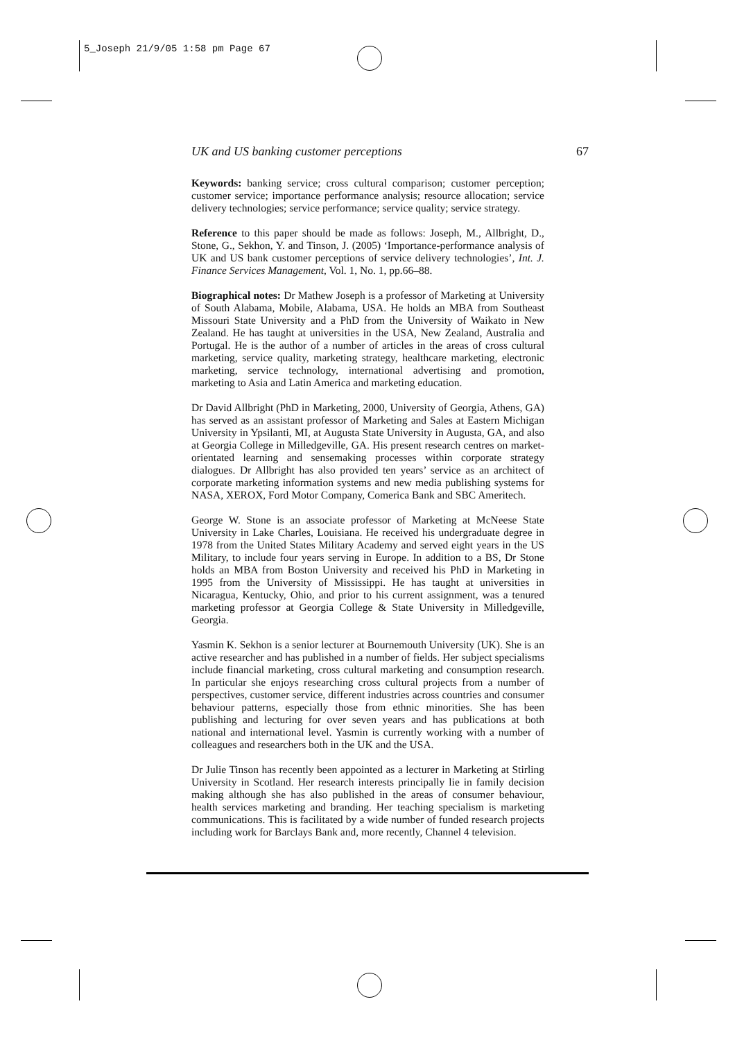5_Joseph 21/9/05 1:58 pm Page 67
UK and US banking customer perceptions 67
Keywords: banking service; cross cultural comparison; customer perception; customer service; importance performance analysis; resource allocation; service delivery technologies; service performance; service quality; service strategy.
Reference to this paper should be made as follows: Joseph, M., Allbright, D., Stone, G., Sekhon, Y. and Tinson, J. (2005) ‘Importance-performance analysis of UK and US bank customer perceptions of service delivery technologies’, Int. J. Finance Services Management, Vol. 1, No. 1, pp.66–88.
Biographical notes: Dr Mathew Joseph is a professor of Marketing at University of South Alabama, Mobile, Alabama, USA. He holds an MBA from Southeast Missouri State University and a PhD from the University of Waikato in New Zealand. He has taught at universities in the USA, New Zealand, Australia and Portugal. He is the author of a number of articles in the areas of cross cultural marketing, service quality, marketing strategy, healthcare marketing, electronic marketing, service technology, international advertising and promotion, marketing to Asia and Latin America and marketing education.
Dr David Allbright (PhD in Marketing, 2000, University of Georgia, Athens, GA) has served as an assistant professor of Marketing and Sales at Eastern Michigan University in Ypsilanti, MI, at Augusta State University in Augusta, GA, and also at Georgia College in Milledgeville, GA. His present research centres on market-orientated learning and sensemaking processes within corporate strategy dialogues. Dr Allbright has also provided ten years’ service as an architect of corporate marketing information systems and new media publishing systems for NASA, XEROX, Ford Motor Company, Comerica Bank and SBC Ameritech.
George W. Stone is an associate professor of Marketing at McNeese State University in Lake Charles, Louisiana. He received his undergraduate degree in 1978 from the United States Military Academy and served eight years in the US Military, to include four years serving in Europe. In addition to a BS, Dr Stone holds an MBA from Boston University and received his PhD in Marketing in 1995 from the University of Mississippi. He has taught at universities in Nicaragua, Kentucky, Ohio, and prior to his current assignment, was a tenured marketing professor at Georgia College & State University in Milledgeville, Georgia.
Yasmin K. Sekhon is a senior lecturer at Bournemouth University (UK). She is an active researcher and has published in a number of fields. Her subject specialisms include financial marketing, cross cultural marketing and consumption research. In particular she enjoys researching cross cultural projects from a number of perspectives, customer service, different industries across countries and consumer behaviour patterns, especially those from ethnic minorities. She has been publishing and lecturing for over seven years and has publications at both national and international level. Yasmin is currently working with a number of colleagues and researchers both in the UK and the USA.
Dr Julie Tinson has recently been appointed as a lecturer in Marketing at Stirling University in Scotland. Her research interests principally lie in family decision making although she has also published in the areas of consumer behaviour, health services marketing and branding. Her teaching specialism is marketing communications. This is facilitated by a wide number of funded research projects including work for Barclays Bank and, more recently, Channel 4 television.